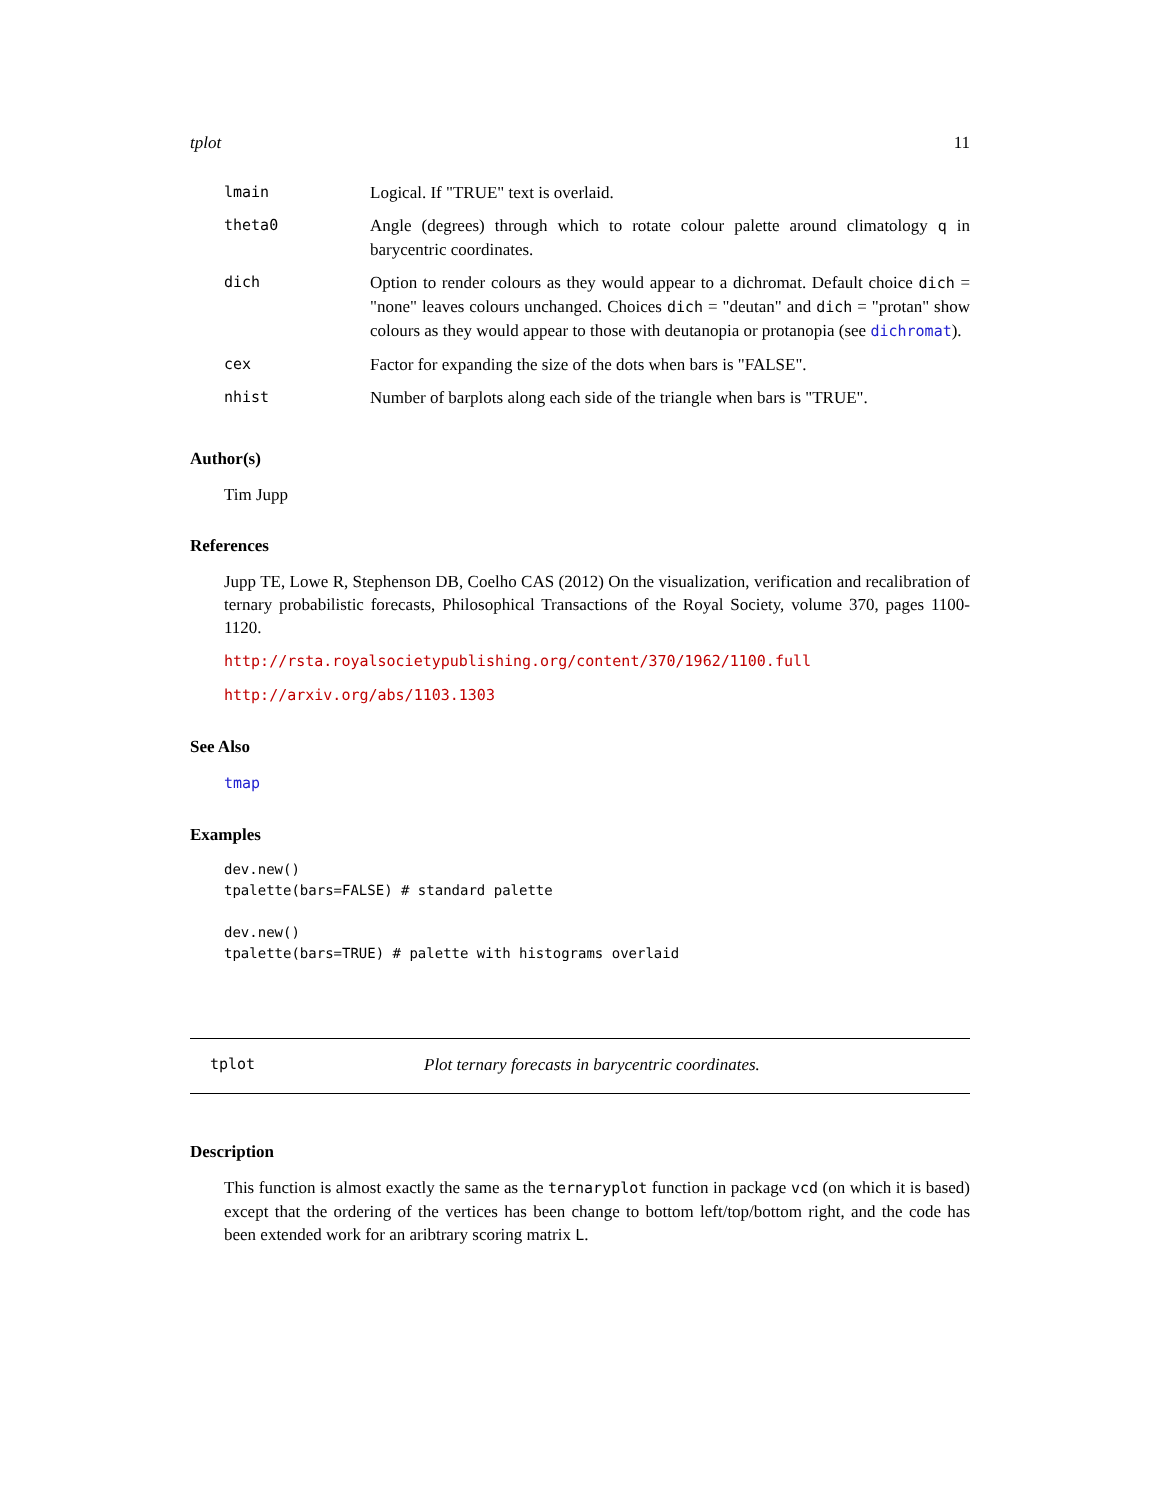tplot 11
| lmain | Logical. If "TRUE" text is overlaid. |
| theta0 | Angle (degrees) through which to rotate colour palette around climatology q in barycentric coordinates. |
| dich | Option to render colours as they would appear to a dichromat. Default choice dich = "none" leaves colours unchanged. Choices dich = "deutan" and dich = "protan" show colours as they would appear to those with deutanopia or protanopia (see dichromat ). |
| cex | Factor for expanding the size of the dots when bars is "FALSE". |
| nhist | Number of barplots along each side of the triangle when bars is "TRUE". |
Author(s)
Tim Jupp
References
Jupp TE, Lowe R, Stephenson DB, Coelho CAS (2012) On the visualization, verification and recalibration of ternary probabilistic forecasts, Philosophical Transactions of the Royal Society, volume 370, pages 1100-1120.
http://rsta.royalsocietypublishing.org/content/370/1962/1100.full
http://arxiv.org/abs/1103.1303
See Also
tmap
Examples
dev.new()
tpalette(bars=FALSE) # standard palette

dev.new()
tpalette(bars=TRUE) # palette with histograms overlaid
tplot Plot ternary forecasts in barycentric coordinates.
Description
This function is almost exactly the same as the ternaryplot function in package vcd (on which it is based) except that the ordering of the vertices has been change to bottom left/top/bottom right, and the code has been extended work for an aribtrary scoring matrix L.